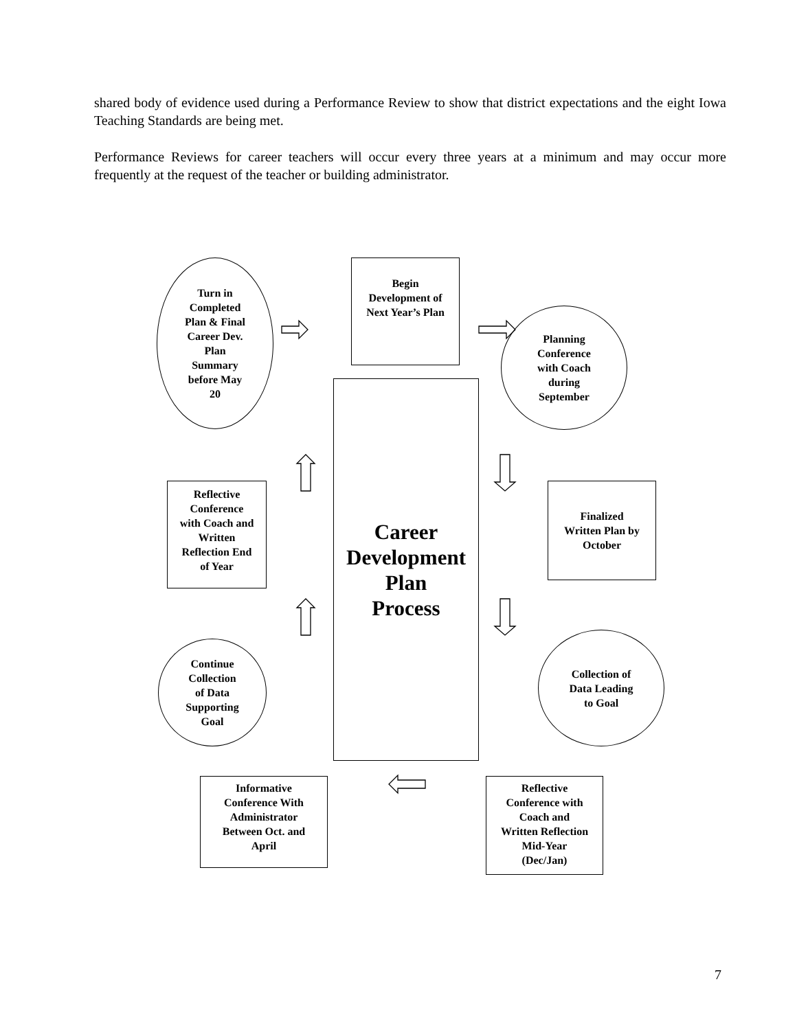shared body of evidence used during a Performance Review to show that district expectations and the eight Iowa Teaching Standards are being met.
Performance Reviews for career teachers will occur every three years at a minimum and may occur more frequently at the request of the teacher or building administrator.
Turn in
Completed
Plan & Final
Career Dev.
Plan
Summary
before May
20
Begin
Development of
Next Year’s Plan
Planning
Conference
with Coach
during
September
Career
Development
Plan
Process
Reflective
Conference
with Coach and
Written
Reflection End
of Year
Finalized
Written Plan by
October
Continue
Collection
of Data
Supporting
Goal
Collection of
Data Leading
to Goal
Informative
Conference With
Administrator
Between Oct. and
April
Reflective
Conference with
Coach and
Written Reflection
Mid-Year
(Dec/Jan)
7